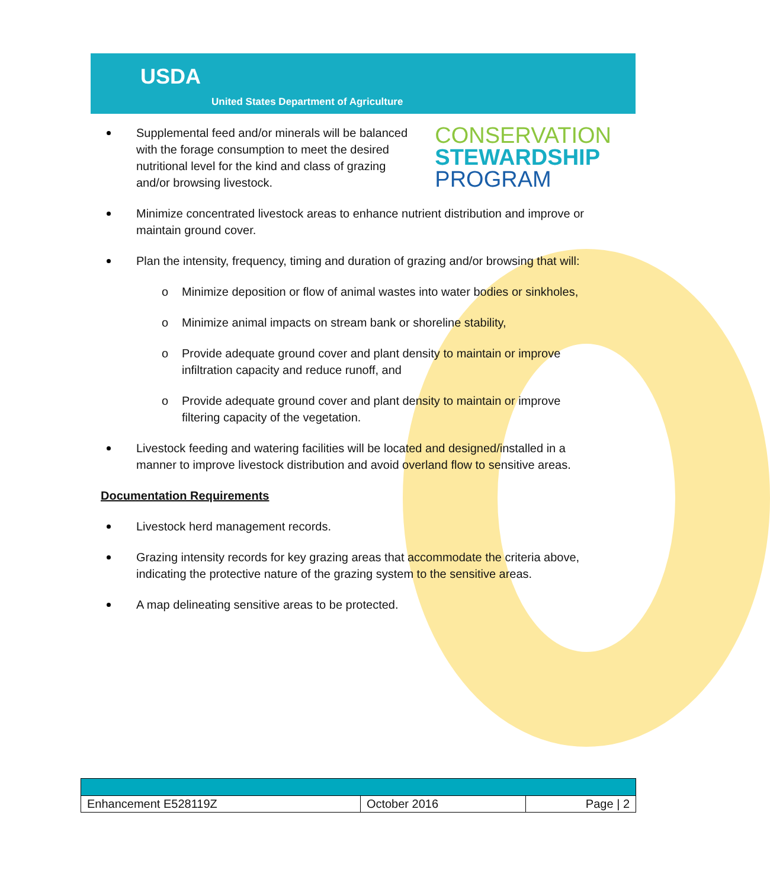USDA
United States Department of Agriculture
CONSERVATION
STEWARDSHIP
PROGRAM
Supplemental feed and/or minerals will be balanced with the forage consumption to meet the desired nutritional level for the kind and class of grazing and/or browsing livestock.
Minimize concentrated livestock areas to enhance nutrient distribution and improve or maintain ground cover.
Plan the intensity, frequency, timing and duration of grazing and/or browsing that will:
o Minimize deposition or flow of animal wastes into water bodies or sinkholes,
o Minimize animal impacts on stream bank or shoreline stability,
o Provide adequate ground cover and plant density to maintain or improve infiltration capacity and reduce runoff, and
o Provide adequate ground cover and plant density to maintain or improve filtering capacity of the vegetation.
Livestock feeding and watering facilities will be located and designed/installed in a manner to improve livestock distribution and avoid overland flow to sensitive areas.
Documentation Requirements
Livestock herd management records.
Grazing intensity records for key grazing areas that accommodate the criteria above, indicating the protective nature of the grazing system to the sensitive areas.
A map delineating sensitive areas to be protected.
| Enhancement E528119Z | October 2016 | Page / 2 |